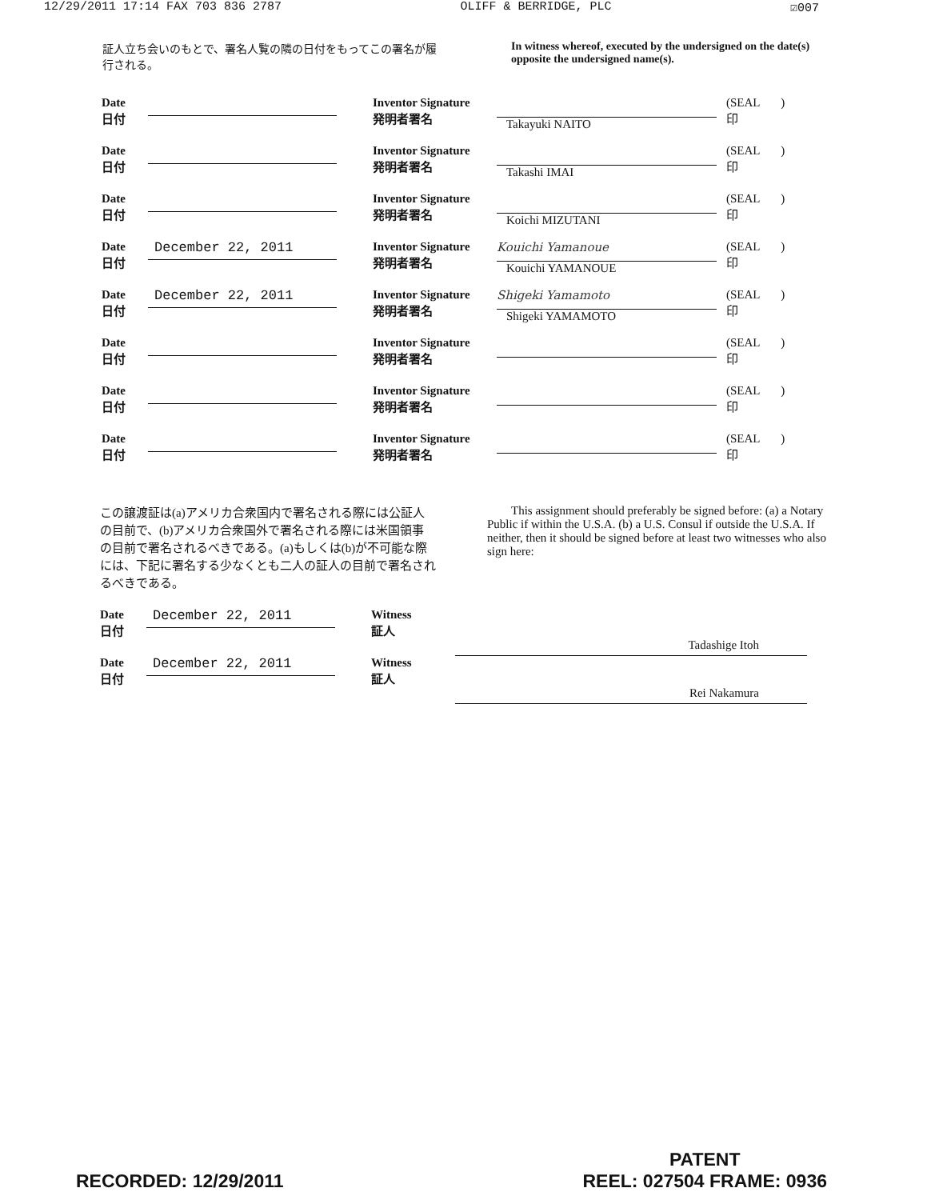12/29/2011 17:14 FAX 703 836 2787 OLIFF & BERRIDGE, PLC ☑007
証人立ち会いのもとで、署名人覧の隣の日付をもってこの署名が履行される。
In witness whereof, executed by the undersigned on the date(s) opposite the undersigned name(s).
Date
日付
Inventor Signature
発明者署名
Takayuki NAITO (SEAL )
印
Date
日付
Inventor Signature
発明者署名
Takashi IMAI (SEAL )
印
Date
日付
Inventor Signature
発明者署名
Koichi MIZUTANI (SEAL )
印
Date
日付
December 22, 2011
Inventor Signature
発明者署名
Kouichi Yamanoue
Kouichi YAMANOUE
(SEAL )
印
Date
日付
December 22, 2011
Inventor Signature
発明者署名
Shigeki Yamamoto
Shigeki YAMAMOTO
(SEAL )
印
Date
日付
Inventor Signature
発明者署名
(SEAL )
印
Date
日付
Inventor Signature
発明者署名
(SEAL )
印
Date
日付
Inventor Signature
発明者署名
(SEAL )
印
この譲渡証は(a)アメリカ合衆国内で署名される際には公証人の目前で、(b)アメリカ合衆国外で署名される際には米国領事の目前で署名されるべきである。(a)もしくは(b)が不可能な際には、下記に署名する少なくとも二人の証人の目前で署名されるべきである。
This assignment should preferably be signed before: (a) a Notary Public if within the U.S.A. (b) a U.S. Consul if outside the U.S.A. If neither, then it should be signed before at least two witnesses who also sign here:
Date
日付
December 22, 2011
Witness
証人
Date
日付
December 22, 2011
Witness
証人
Tadashige Itoh
Rei Nakamura
RECORDED: 12/29/2011
PATENT
REEL: 027504 FRAME: 0936